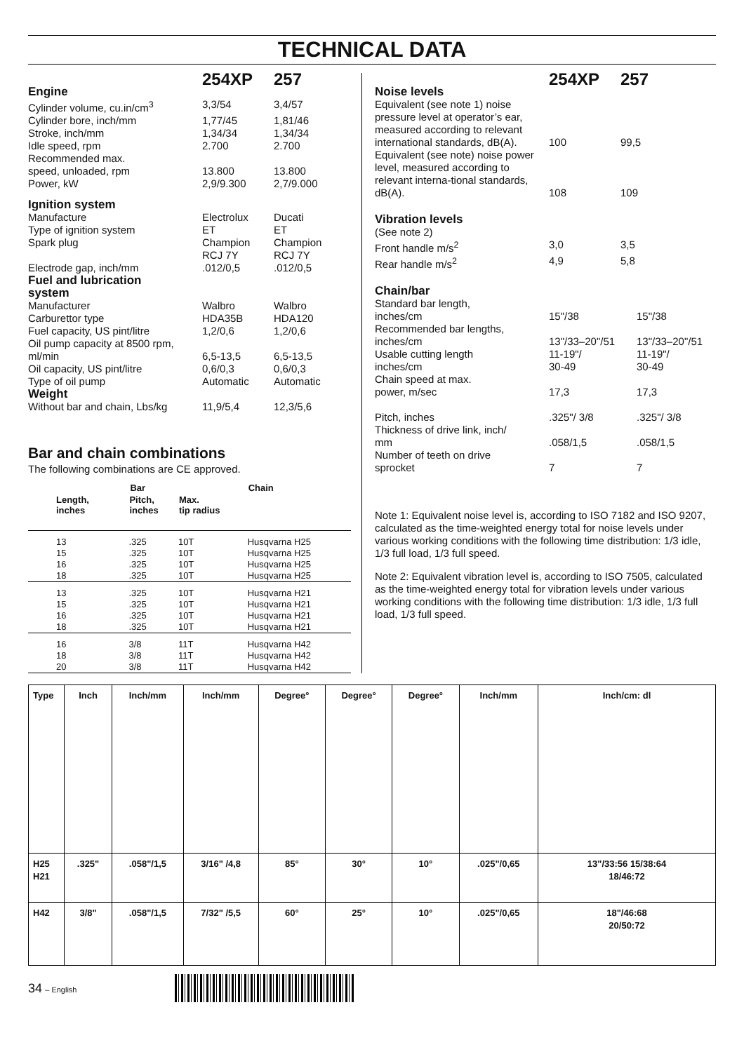TECHNICAL DATA
| | 254XP | 257 |
| Engine | | |
| Cylinder volume, cu.in/cm<sup>3</sup> | 3,3/54 | 3,4/57 |
| Cylinder bore, inch/mm | 1,77/45 | 1,81/46 |
| Stroke, inch/mm | 1,34/34 | 1,34/34 |
| Idle speed, rpm | 2.700 | 2.700 |
| Recommended max. speed, unloaded, rpm | 13.800 | 13.800 |
| Power, kW | 2,9/9.300 | 2,7/9.000 |
| Ignition system | | |
| Manufacture | Electrolux | Ducati |
| Type of ignition system | ET | ET |
| Spark plug | Champion RCJ 7Y | Champion RCJ 7Y |
| Electrode gap, inch/mm | .012/0,5 | .012/0,5 |
| Fuel and lubrication system | | |
| Manufacturer | Walbro | Walbro |
| Carburettor type | HDA35B | HDA120 |
| Fuel capacity, US pint/litre | 1,2/0,6 | 1,2/0,6 |
| Oil pump capacity at 8500 rpm, ml/min | 6,5-13,5 | 6,5-13,5 |
| Oil capacity, US pint/litre | 0,6/0,3 | 0,6/0,3 |
| Type of oil pump | Automatic | Automatic |
| Weight | | |
| Without bar and chain, Lbs/kg | 11,9/5,4 | 12,3/5,6 |
Bar and chain combinations
The following combinations are CE approved.
| Bar | | | Chain |
| --- | --- | --- | --- |
| Length, inches | Pitch, inches | Max. tip radius | |
| 13 15 16 18 | .325 .325 .325 .325 | 10T 10T 10T 10T | Husqvarna H25 Husqvarna H25 Husqvarna H25 Husqvarna H25 |
| 13 15 16 18 | .325 .325 .325 .325 | 10T 10T 10T 10T | Husqvarna H21 Husqvarna H21 Husqvarna H21 Husqvarna H21 |
| 16 18 20 | 3/8 3/8 3/8 | 11T 11T 11T | Husqvarna H42 Husqvarna H42 Husqvarna H42 |
| | 254XP | 257 |
| Noise levels | | |
| Equivalent (see note 1) noise pressure level at operator’s ear, measured according to relevant international standards, dB(A). | 100 | 99,5 |
| Equivalent (see note) noise power level, measured according to relevant interna-tional standards, dB(A). | 108 | 109 |
| Vibration levels | | |
| (See note 2) | | |
| Front handle m/s<sup>2</sup> | 3,0 | 3,5 |
| Rear handle m/s<sup>2</sup> | 4,9 | 5,8 |
| Chain/bar | | |
| Standard bar length, inches/cm | 15"/38 | 15"/38 |
| Recommended bar lengths, inches/cm | 13"/33–20"/51 | 13"/33–20"/51 |
| Usable cutting length inches/cm | 11-19"/ 30-49 | 11-19"/ 30-49 |
| Chain speed at max. power, m/sec | 17,3 | 17,3 |
| Pitch, inches | .325"/ 3/8 | .325"/ 3/8 |
| Thickness of drive link, inch/ mm | .058/1,5 | .058/1,5 |
| Number of teeth on drive sprocket | 7 | 7 |
Note 1: Equivalent noise level is, according to ISO 7182 and ISO 9207, calculated as the time-weighted energy total for noise levels under various working conditions with the following time distribution: 1/3 idle, 1/3 full load, 1/3 full speed.
Note 2: Equivalent vibration level is, according to ISO 7505, calculated as the time-weighted energy total for vibration levels under various working conditions with the following time distribution: 1/3 idle, 1/3 full load, 1/3 full speed.
| Type | Inch | Inch/mm | Inch/mm | Degree° | Degree° | Degree° | Inch/mm | Inch/cm: dl |
| H25 H21 | .325" | .058"/1,5 | 3/16" /4,8 | 85° | 30° | 10° | .025"/0,65 | 13"/33:56 15/38:64 18/46:72 |
| H42 | 3/8" | .058"/1,5 | 7/32" /5,5 | 60° | 25° | 10° | .025"/0,65 | 18"/46:68 20/50:72 |
34 – English